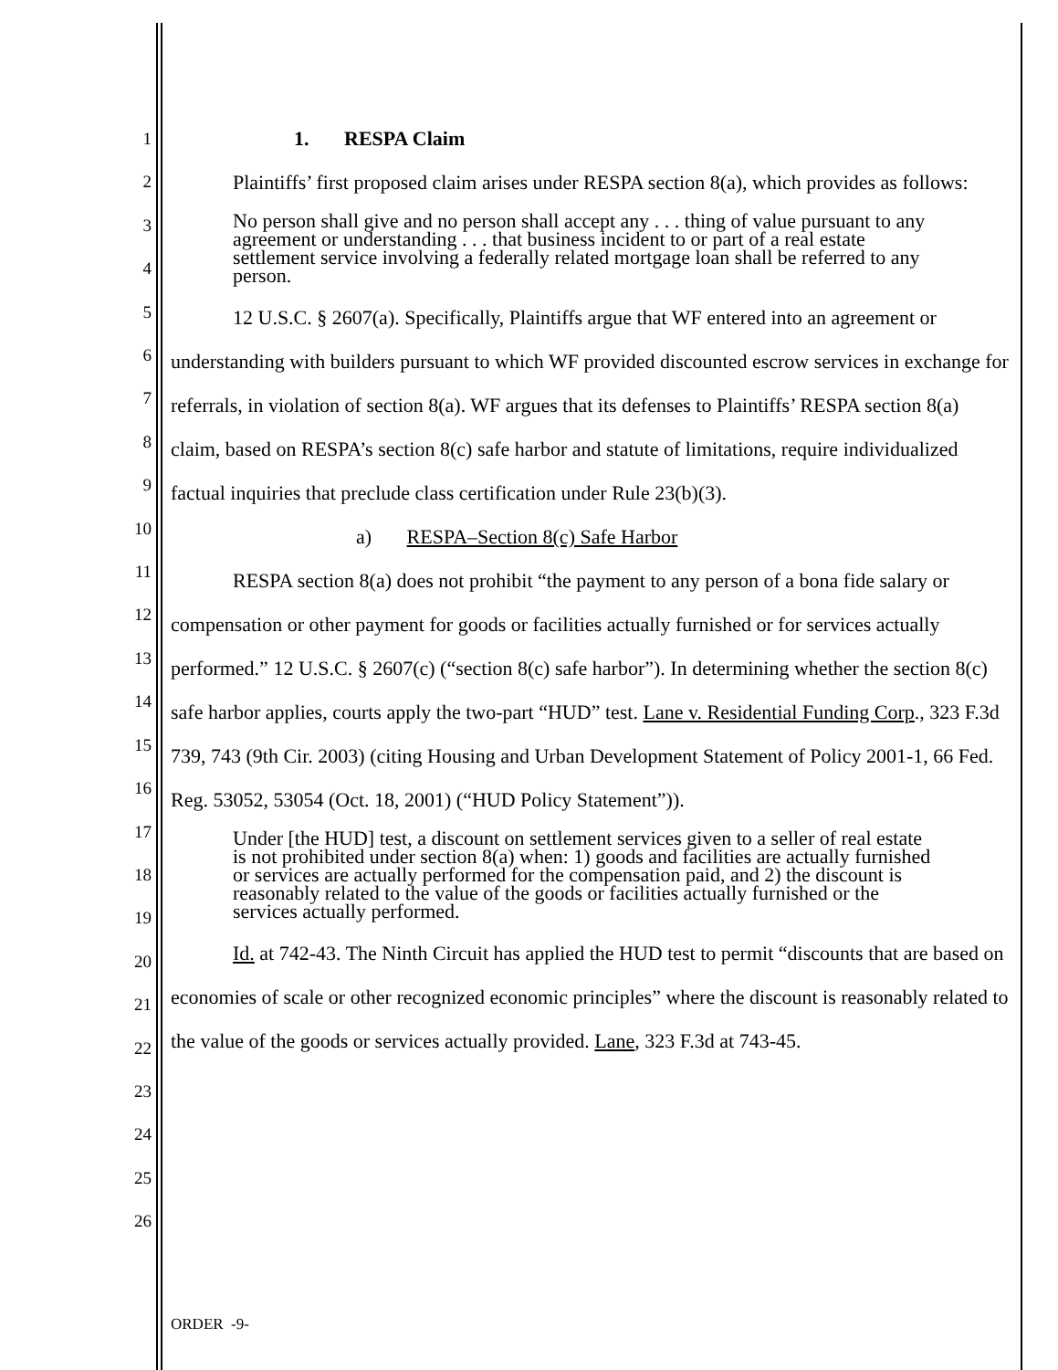1
2
3
4
5
6
7
8
9
10
11
12
13
14
15
16
17
18
19
20
21
22
23
24
25
26
1. RESPA Claim
Plaintiffs’ first proposed claim arises under RESPA section 8(a), which provides as follows:
No person shall give and no person shall accept any . . . thing of value pursuant to any agreement or understanding . . . that business incident to or part of a real estate settlement service involving a federally related mortgage loan shall be referred to any person.
12 U.S.C. § 2607(a). Specifically, Plaintiffs argue that WF entered into an agreement or understanding with builders pursuant to which WF provided discounted escrow services in exchange for referrals, in violation of section 8(a). WF argues that its defenses to Plaintiffs’ RESPA section 8(a) claim, based on RESPA’s section 8(c) safe harbor and statute of limitations, require individualized factual inquiries that preclude class certification under Rule 23(b)(3).
a) RESPA–Section 8(c) Safe Harbor
RESPA section 8(a) does not prohibit “the payment to any person of a bona fide salary or compensation or other payment for goods or facilities actually furnished or for services actually performed.” 12 U.S.C. § 2607(c) (“section 8(c) safe harbor”). In determining whether the section 8(c) safe harbor applies, courts apply the two-part “HUD” test. Lane v. Residential Funding Corp., 323 F.3d 739, 743 (9th Cir. 2003) (citing Housing and Urban Development Statement of Policy 2001-1, 66 Fed. Reg. 53052, 53054 (Oct. 18, 2001) (“HUD Policy Statement”)).
Under [the HUD] test, a discount on settlement services given to a seller of real estate is not prohibited under section 8(a) when: 1) goods and facilities are actually furnished or services are actually performed for the compensation paid, and 2) the discount is reasonably related to the value of the goods or facilities actually furnished or the services actually performed.
Id. at 742-43. The Ninth Circuit has applied the HUD test to permit “discounts that are based on economies of scale or other recognized economic principles” where the discount is reasonably related to the value of the goods or services actually provided. Lane, 323 F.3d at 743-45.
ORDER -9-